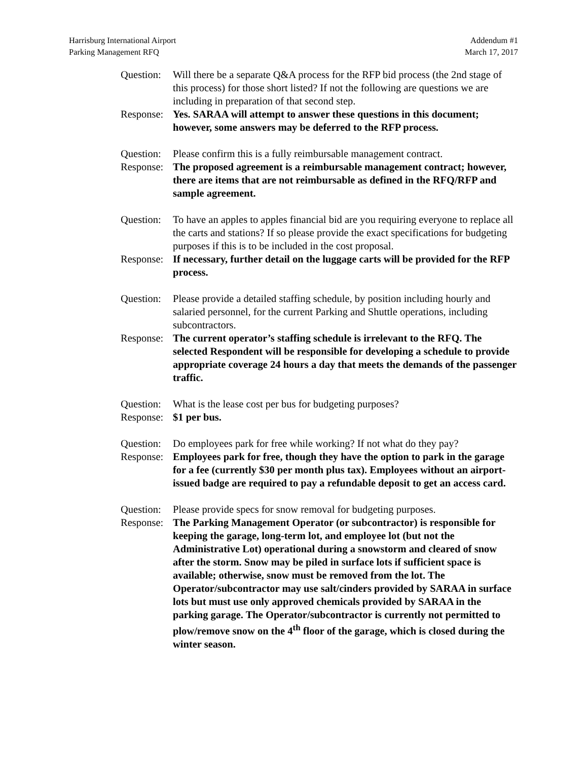Harrisburg International Airport
Parking Management RFQ
Addendum #1
March 17, 2017
Question:
Will there be a separate Q&A process for the RFP bid process (the 2nd stage of this process) for those short listed? If not the following are questions we are including in preparation of that second step.
Response:
Yes. SARAA will attempt to answer these questions in this document; however, some answers may be deferred to the RFP process.
Question:
Please confirm this is a fully reimbursable management contract.
Response:
The proposed agreement is a reimbursable management contract; however, there are items that are not reimbursable as defined in the RFQ/RFP and sample agreement.
Question:
To have an apples to apples financial bid are you requiring everyone to replace all the carts and stations? If so please provide the exact specifications for budgeting purposes if this is to be included in the cost proposal.
Response:
If necessary, further detail on the luggage carts will be provided for the RFP process.
Question:
Please provide a detailed staffing schedule, by position including hourly and salaried personnel, for the current Parking and Shuttle operations, including subcontractors.
Response:
The current operator’s staffing schedule is irrelevant to the RFQ. The selected Respondent will be responsible for developing a schedule to provide appropriate coverage 24 hours a day that meets the demands of the passenger traffic.
Question:
What is the lease cost per bus for budgeting purposes?
Response:
$1 per bus.
Question:
Do employees park for free while working? If not what do they pay?
Response:
Employees park for free, though they have the option to park in the garage for a fee (currently $30 per month plus tax). Employees without an airport-issued badge are required to pay a refundable deposit to get an access card.
Question:
Please provide specs for snow removal for budgeting purposes.
Response:
The Parking Management Operator (or subcontractor) is responsible for keeping the garage, long-term lot, and employee lot (but not the Administrative Lot) operational during a snowstorm and cleared of snow after the storm. Snow may be piled in surface lots if sufficient space is available; otherwise, snow must be removed from the lot. The Operator/subcontractor may use salt/cinders provided by SARAA in surface lots but must use only approved chemicals provided by SARAA in the parking garage. The Operator/subcontractor is currently not permitted to plow/remove snow on the 4<sup>th</sup> floor of the garage, which is closed during the winter season.